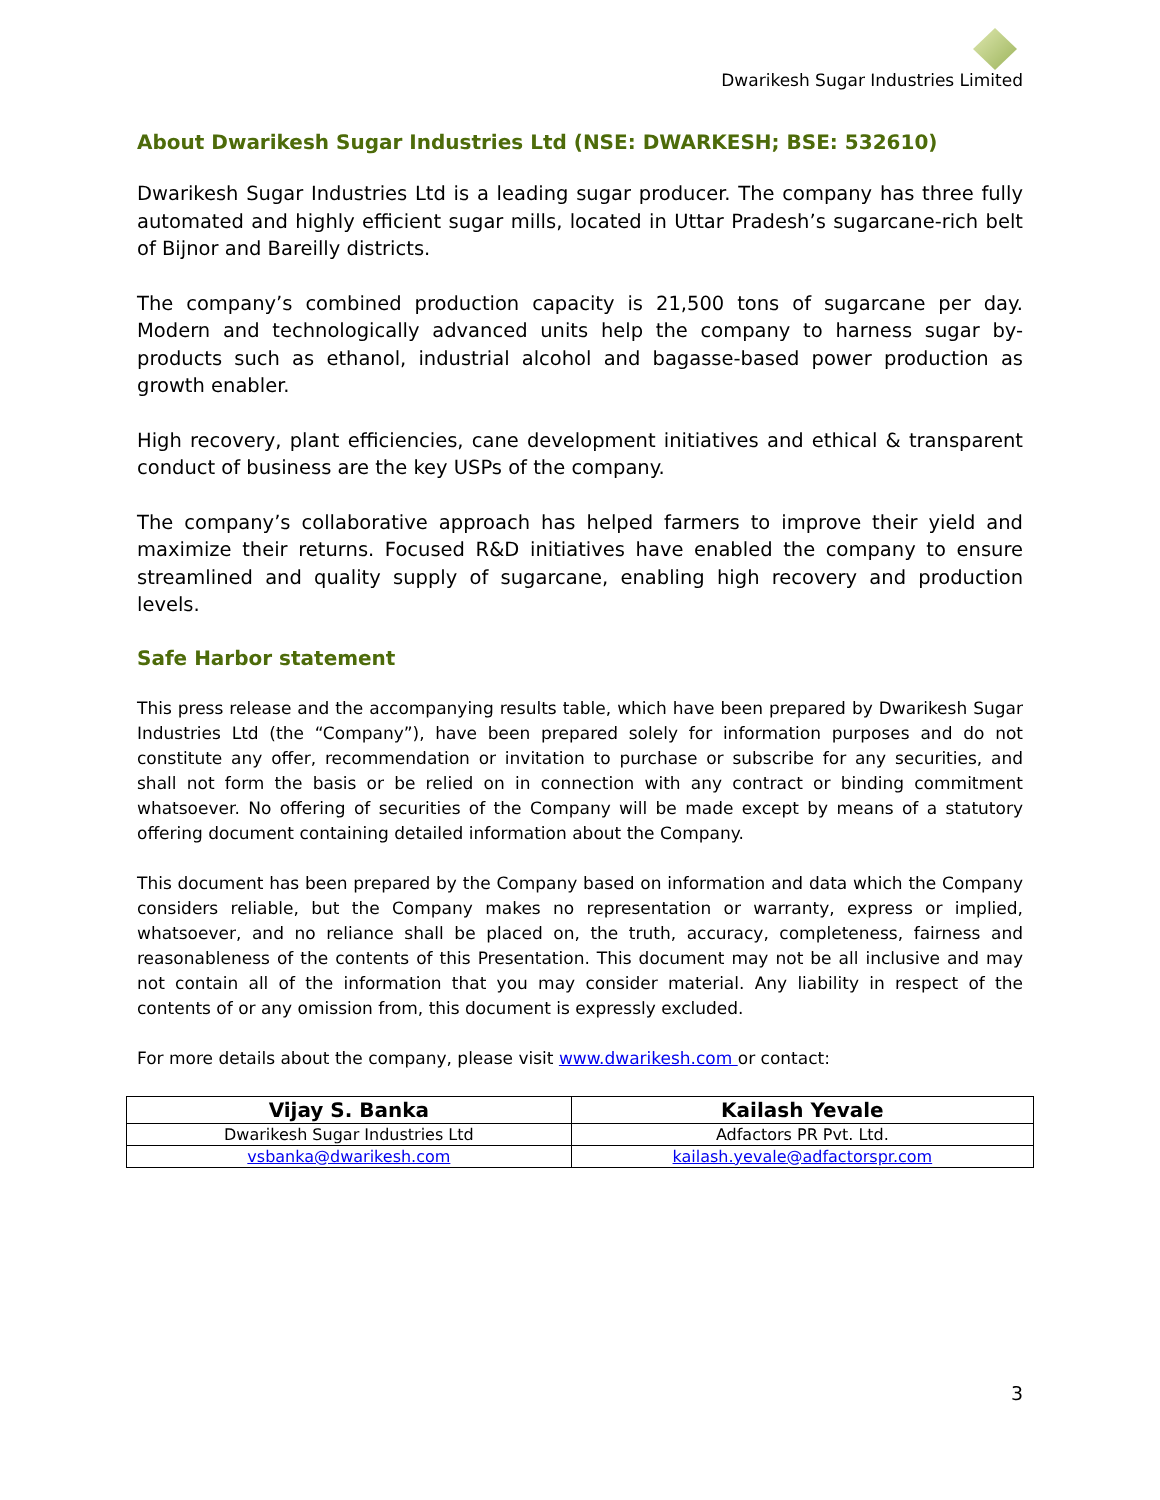Dwarikesh Sugar Industries Limited
About Dwarikesh Sugar Industries Ltd (NSE: DWARKESH; BSE: 532610)
Dwarikesh Sugar Industries Ltd is a leading sugar producer. The company has three fully automated and highly efficient sugar mills, located in Uttar Pradesh’s sugarcane-rich belt of Bijnor and Bareilly districts.
The company’s combined production capacity is 21,500 tons of sugarcane per day. Modern and technologically advanced units help the company to harness sugar by-products such as ethanol, industrial alcohol and bagasse-based power production as growth enabler.
High recovery, plant efficiencies, cane development initiatives and ethical & transparent conduct of business are the key USPs of the company.
The company’s collaborative approach has helped farmers to improve their yield and maximize their returns. Focused R&D initiatives have enabled the company to ensure streamlined and quality supply of sugarcane, enabling high recovery and production levels.
Safe Harbor statement
This press release and the accompanying results table, which have been prepared by Dwarikesh Sugar Industries Ltd (the “Company”), have been prepared solely for information purposes and do not constitute any offer, recommendation or invitation to purchase or subscribe for any securities, and shall not form the basis or be relied on in connection with any contract or binding commitment whatsoever. No offering of securities of the Company will be made except by means of a statutory offering document containing detailed information about the Company.
This document has been prepared by the Company based on information and data which the Company considers reliable, but the Company makes no representation or warranty, express or implied, whatsoever, and no reliance shall be placed on, the truth, accuracy, completeness, fairness and reasonableness of the contents of this Presentation. This document may not be all inclusive and may not contain all of the information that you may consider material. Any liability in respect of the contents of or any omission from, this document is expressly excluded.
For more details about the company, please visit www.dwarikesh.com or contact:
| Vijay S. Banka | Kailash Yevale |
| --- | --- |
| Dwarikesh Sugar Industries Ltd | Adfactors PR Pvt. Ltd. |
| vsbanka@dwarikesh.com | kailash.yevale@adfactorspr.com |
3